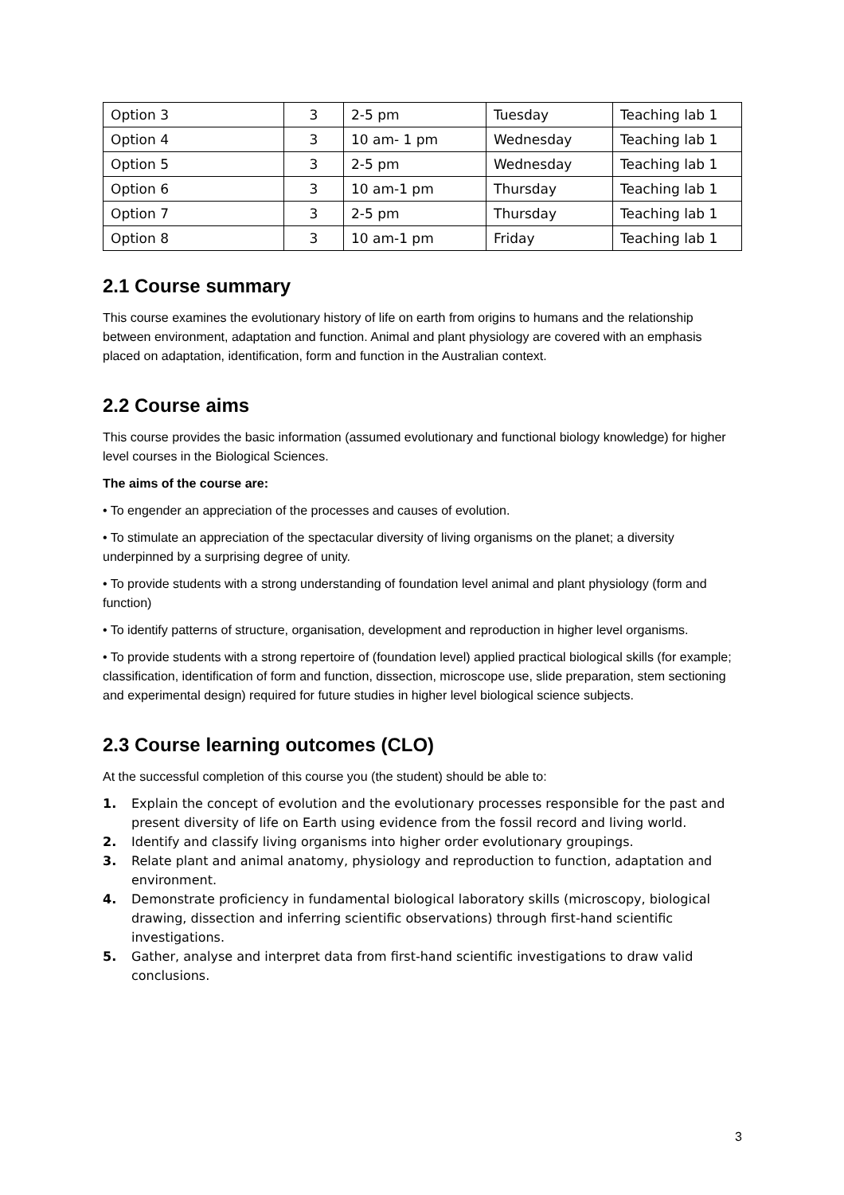| Option 3 | 3 | 2-5 pm | Tuesday | Teaching lab 1 |
| Option 4 | 3 | 10 am- 1 pm | Wednesday | Teaching lab 1 |
| Option 5 | 3 | 2-5 pm | Wednesday | Teaching lab 1 |
| Option 6 | 3 | 10 am-1 pm | Thursday | Teaching lab 1 |
| Option 7 | 3 | 2-5 pm | Thursday | Teaching lab 1 |
| Option 8 | 3 | 10 am-1 pm | Friday | Teaching lab 1 |
2.1 Course summary
This course examines the evolutionary history of life on earth from origins to humans and the relationship between environment, adaptation and function. Animal and plant physiology are covered with an emphasis placed on adaptation, identification, form and function in the Australian context.
2.2 Course aims
This course provides the basic information (assumed evolutionary and functional biology knowledge) for higher level courses in the Biological Sciences.
The aims of the course are:
• To engender an appreciation of the processes and causes of evolution.
• To stimulate an appreciation of the spectacular diversity of living organisms on the planet; a diversity underpinned by a surprising degree of unity.
• To provide students with a strong understanding of foundation level animal and plant physiology (form and function)
• To identify patterns of structure, organisation, development and reproduction in higher level organisms.
• To provide students with a strong repertoire of (foundation level) applied practical biological skills (for example; classification, identification of form and function, dissection, microscope use, slide preparation, stem sectioning and experimental design) required for future studies in higher level biological science subjects.
2.3 Course learning outcomes (CLO)
At the successful completion of this course you (the student) should be able to:
1. Explain the concept of evolution and the evolutionary processes responsible for the past and present diversity of life on Earth using evidence from the fossil record and living world.
2. Identify and classify living organisms into higher order evolutionary groupings.
3. Relate plant and animal anatomy, physiology and reproduction to function, adaptation and environment.
4. Demonstrate proficiency in fundamental biological laboratory skills (microscopy, biological drawing, dissection and inferring scientific observations) through first-hand scientific investigations.
5. Gather, analyse and interpret data from first-hand scientific investigations to draw valid conclusions.
3